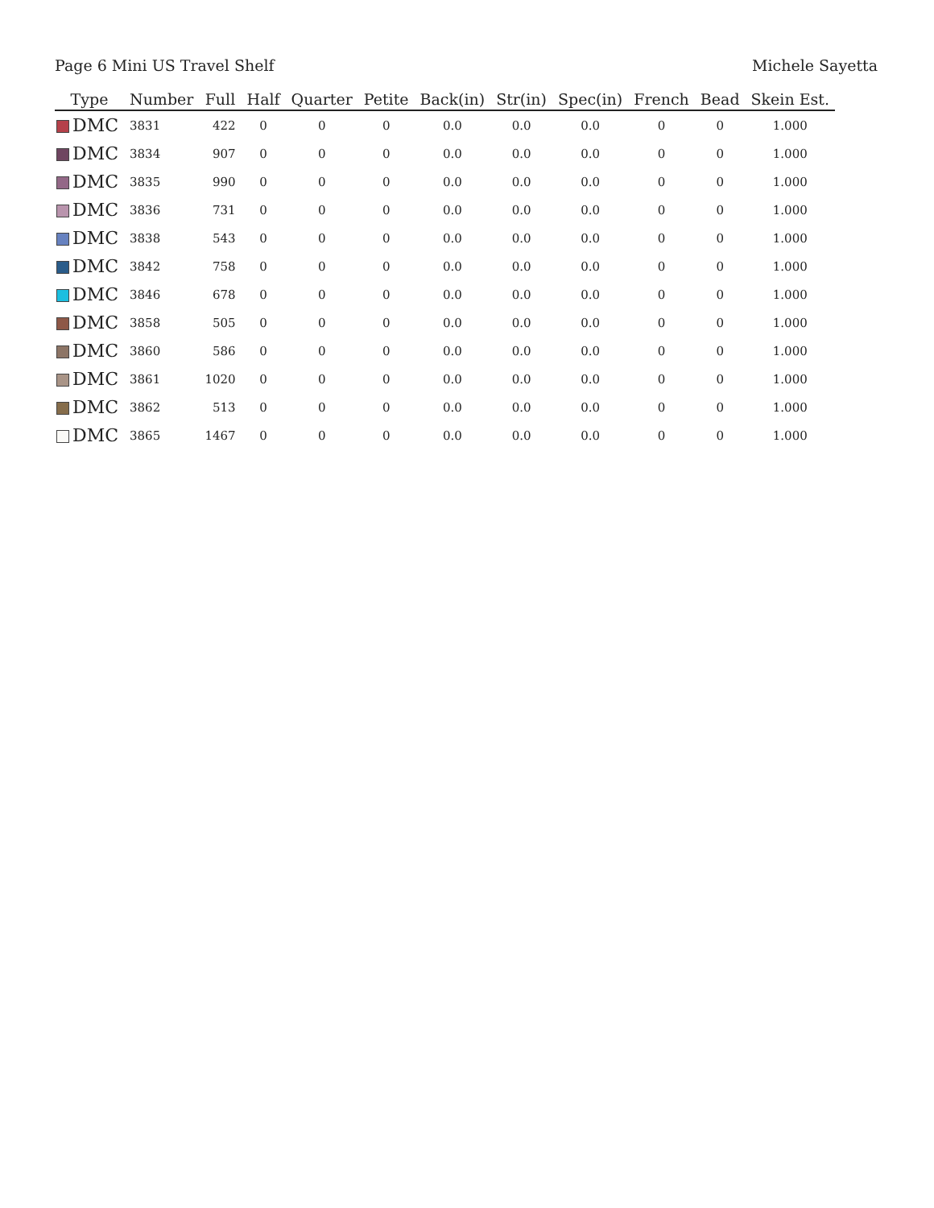Page 6 Mini US Travel Shelf Michele Sayetta
| Type | Number | Full | Half | Quarter | Petite | Back(in) | Str(in) | Spec(in) | French | Bead | Skein Est. |
| --- | --- | --- | --- | --- | --- | --- | --- | --- | --- | --- | --- |
| DMC | 3831 | 422 | 0 | 0 | 0 | 0.0 | 0.0 | 0.0 | 0 | 0 | 1.000 |
| DMC | 3834 | 907 | 0 | 0 | 0 | 0.0 | 0.0 | 0.0 | 0 | 0 | 1.000 |
| DMC | 3835 | 990 | 0 | 0 | 0 | 0.0 | 0.0 | 0.0 | 0 | 0 | 1.000 |
| DMC | 3836 | 731 | 0 | 0 | 0 | 0.0 | 0.0 | 0.0 | 0 | 0 | 1.000 |
| DMC | 3838 | 543 | 0 | 0 | 0 | 0.0 | 0.0 | 0.0 | 0 | 0 | 1.000 |
| DMC | 3842 | 758 | 0 | 0 | 0 | 0.0 | 0.0 | 0.0 | 0 | 0 | 1.000 |
| DMC | 3846 | 678 | 0 | 0 | 0 | 0.0 | 0.0 | 0.0 | 0 | 0 | 1.000 |
| DMC | 3858 | 505 | 0 | 0 | 0 | 0.0 | 0.0 | 0.0 | 0 | 0 | 1.000 |
| DMC | 3860 | 586 | 0 | 0 | 0 | 0.0 | 0.0 | 0.0 | 0 | 0 | 1.000 |
| DMC | 3861 | 1020 | 0 | 0 | 0 | 0.0 | 0.0 | 0.0 | 0 | 0 | 1.000 |
| DMC | 3862 | 513 | 0 | 0 | 0 | 0.0 | 0.0 | 0.0 | 0 | 0 | 1.000 |
| DMC | 3865 | 1467 | 0 | 0 | 0 | 0.0 | 0.0 | 0.0 | 0 | 0 | 1.000 |